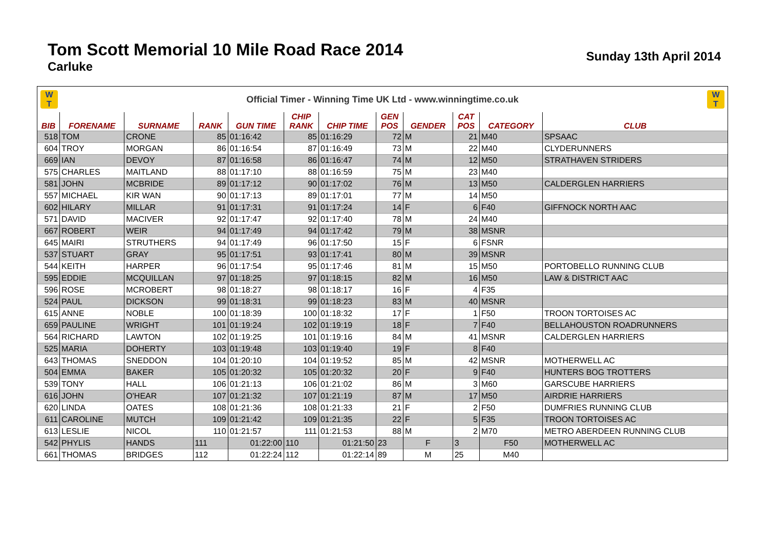Tom Scott Memorial 10 Mile Road Race 2014
Carluke
Sunday 13th April 2014
W
T
Official Timer - Winning Time UK Ltd - www.winningtime.co.uk
W
T
| BIB | FORENAME | SURNAME | RANK | GUN TIME | CHIP RANK | CHIP TIME | GEN POS | GENDER | CAT POS | CATEGORY | CLUB |
| --- | --- | --- | --- | --- | --- | --- | --- | --- | --- | --- | --- |
| 518 | TOM | CRONE | 85 | 01:16:42 | 85 | 01:16:29 | 72 | M | 21 | M40 | SPSAAC |
| 604 | TROY | MORGAN | 86 | 01:16:54 | 87 | 01:16:49 | 73 | M | 22 | M40 | CLYDERUNNERS |
| 669 | IAN | DEVOY | 87 | 01:16:58 | 86 | 01:16:47 | 74 | M | 12 | M50 | STRATHAVEN STRIDERS |
| 575 | CHARLES | MAITLAND | 88 | 01:17:10 | 88 | 01:16:59 | 75 | M | 23 | M40 | |
| 581 | JOHN | MCBRIDE | 89 | 01:17:12 | 90 | 01:17:02 | 76 | M | 13 | M50 | CALDERGLEN HARRIERS |
| 557 | MICHAEL | KIR WAN | 90 | 01:17:13 | 89 | 01:17:01 | 77 | M | 14 | M50 | |
| 602 | HILARY | MILLAR | 91 | 01:17:31 | 91 | 01:17:24 | 14 | F | 6 | F40 | GIFFNOCK NORTH AAC |
| 571 | DAVID | MACIVER | 92 | 01:17:47 | 92 | 01:17:40 | 78 | M | 24 | M40 | |
| 667 | ROBERT | WEIR | 94 | 01:17:49 | 94 | 01:17:42 | 79 | M | 38 | MSNR | |
| 645 | MAIRI | STRUTHERS | 94 | 01:17:49 | 96 | 01:17:50 | 15 | F | 6 | FSNR | |
| 537 | STUART | GRAY | 95 | 01:17:51 | 93 | 01:17:41 | 80 | M | 39 | MSNR | |
| 544 | KEITH | HARPER | 96 | 01:17:54 | 95 | 01:17:46 | 81 | M | 15 | M50 | PORTOBELLO RUNNING CLUB |
| 595 | EDDIE | MCQUILLAN | 97 | 01:18:25 | 97 | 01:18:15 | 82 | M | 16 | M50 | LAW & DISTRICT AAC |
| 596 | ROSE | MCROBERT | 98 | 01:18:27 | 98 | 01:18:17 | 16 | F | 4 | F35 | |
| 524 | PAUL | DICKSON | 99 | 01:18:31 | 99 | 01:18:23 | 83 | M | 40 | MSNR | |
| 615 | ANNE | NOBLE | 100 | 01:18:39 | 100 | 01:18:32 | 17 | F | 1 | F50 | TROON TORTOISES AC |
| 659 | PAULINE | WRIGHT | 101 | 01:19:24 | 102 | 01:19:19 | 18 | F | 7 | F40 | BELLAHOUSTON ROADRUNNERS |
| 564 | RICHARD | LAWTON | 102 | 01:19:25 | 101 | 01:19:16 | 84 | M | 41 | MSNR | CALDERGLEN HARRIERS |
| 525 | MARIA | DOHERTY | 103 | 01:19:48 | 103 | 01:19:40 | 19 | F | 8 | F40 | |
| 643 | THOMAS | SNEDDON | 104 | 01:20:10 | 104 | 01:19:52 | 85 | M | 42 | MSNR | MOTHERWELL AC |
| 504 | EMMA | BAKER | 105 | 01:20:32 | 105 | 01:20:32 | 20 | F | 9 | F40 | HUNTERS BOG TROTTERS |
| 539 | TONY | HALL | 106 | 01:21:13 | 106 | 01:21:02 | 86 | M | 3 | M60 | GARSCUBE HARRIERS |
| 616 | JOHN | O'HEAR | 107 | 01:21:32 | 107 | 01:21:19 | 87 | M | 17 | M50 | AIRDRIE HARRIERS |
| 620 | LINDA | OATES | 108 | 01:21:36 | 108 | 01:21:33 | 21 | F | 2 | F50 | DUMFRIES RUNNING CLUB |
| 611 | CAROLINE | MUTCH | 109 | 01:21:42 | 109 | 01:21:35 | 22 | F | 5 | F35 | TROON TORTOISES AC |
| 613 | LESLIE | NICOL | 110 | 01:21:57 | 111 | 01:21:53 | 88 | M | 2 | M70 | METRO ABERDEEN RUNNING CLUB |
| 542 | PHYLIS | HANDS | 111 | 01:22:00 | 110 | 01:21:50 | 23 | F | 3 | F50 | MOTHERWELL AC |
| 661 | THOMAS | BRIDGES | 112 | 01:22:24 | 112 | 01:22:14 | 89 | M | 25 | M40 | |